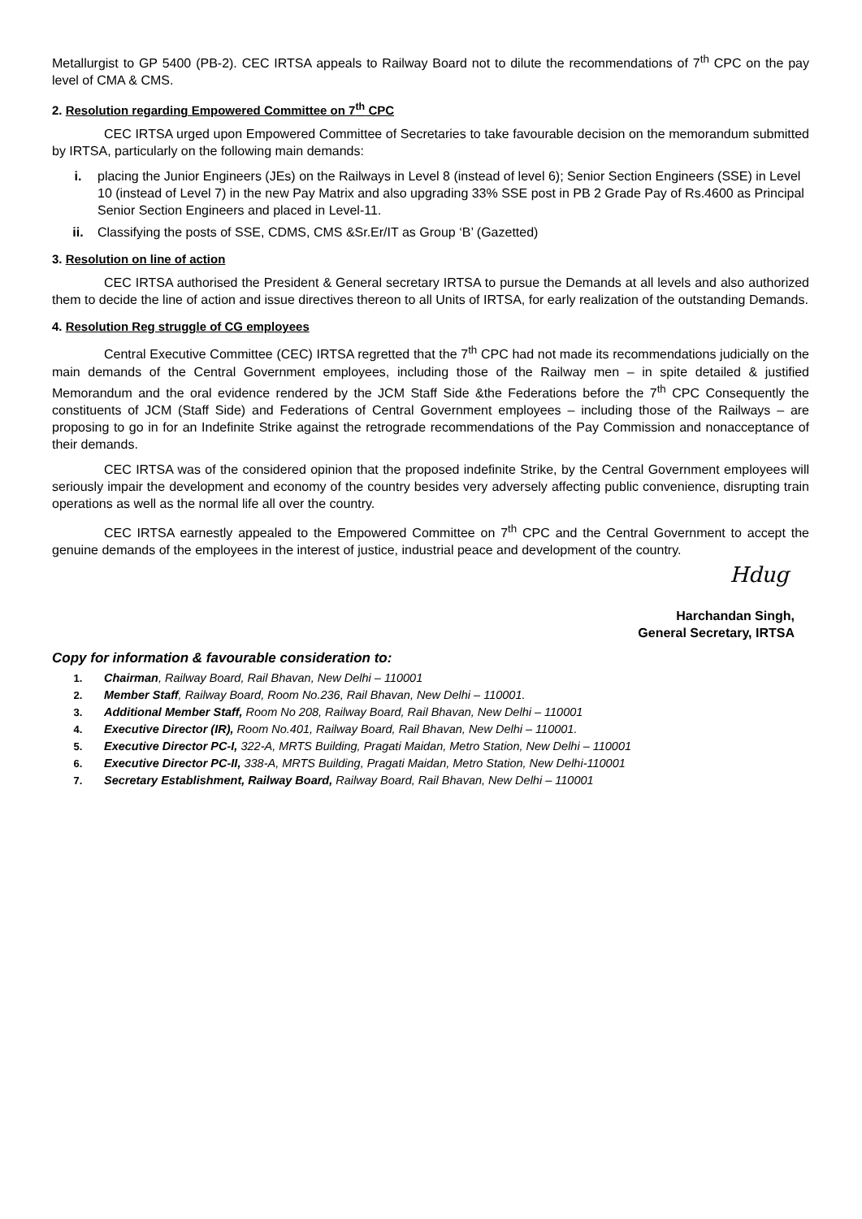Metallurgist to GP 5400 (PB-2). CEC IRTSA appeals to Railway Board not to dilute the recommendations of 7<sup>th</sup> CPC on the pay level of CMA & CMS.
2. Resolution regarding Empowered Committee on 7<sup>th</sup> CPC
CEC IRTSA urged upon Empowered Committee of Secretaries to take favourable decision on the memorandum submitted by IRTSA, particularly on the following main demands:
i. placing the Junior Engineers (JEs) on the Railways in Level 8 (instead of level 6); Senior Section Engineers (SSE) in Level 10 (instead of Level 7) in the new Pay Matrix and also upgrading 33% SSE post in PB 2 Grade Pay of Rs.4600 as Principal Senior Section Engineers and placed in Level-11.
ii. Classifying the posts of SSE, CDMS, CMS &Sr.Er/IT as Group ‘B’ (Gazetted)
3. Resolution on line of action
CEC IRTSA authorised the President & General secretary IRTSA to pursue the Demands at all levels and also authorized them to decide the line of action and issue directives thereon to all Units of IRTSA, for early realization of the outstanding Demands.
4. Resolution Reg struggle of CG employees
Central Executive Committee (CEC) IRTSA regretted that the 7<sup>th</sup> CPC had not made its recommendations judicially on the main demands of the Central Government employees, including those of the Railway men – in spite detailed & justified Memorandum and the oral evidence rendered by the JCM Staff Side &the Federations before the 7<sup>th</sup> CPC Consequently the constituents of JCM (Staff Side) and Federations of Central Government employees – including those of the Railways – are proposing to go in for an Indefinite Strike against the retrograde recommendations of the Pay Commission and nonacceptance of their demands.
CEC IRTSA was of the considered opinion that the proposed indefinite Strike, by the Central Government employees will seriously impair the development and economy of the country besides very adversely affecting public convenience, disrupting train operations as well as the normal life all over the country.
CEC IRTSA earnestly appealed to the Empowered Committee on 7<sup>th</sup> CPC and the Central Government to accept the genuine demands of the employees in the interest of justice, industrial peace and development of the country.
Hdug
Harchandan Singh,
General Secretary, IRTSA
Copy for information & favourable consideration to:
1. Chairman, Railway Board, Rail Bhavan, New Delhi – 110001
2. Member Staff, Railway Board, Room No.236, Rail Bhavan, New Delhi – 110001.
3. Additional Member Staff, Room No 208, Railway Board, Rail Bhavan, New Delhi – 110001
4. Executive Director (IR), Room No.401, Railway Board, Rail Bhavan, New Delhi – 110001.
5. Executive Director PC-I, 322-A, MRTS Building, Pragati Maidan, Metro Station, New Delhi – 110001
6. Executive Director PC-II, 338-A, MRTS Building, Pragati Maidan, Metro Station, New Delhi-110001
7. Secretary Establishment, Railway Board, Railway Board, Rail Bhavan, New Delhi – 110001